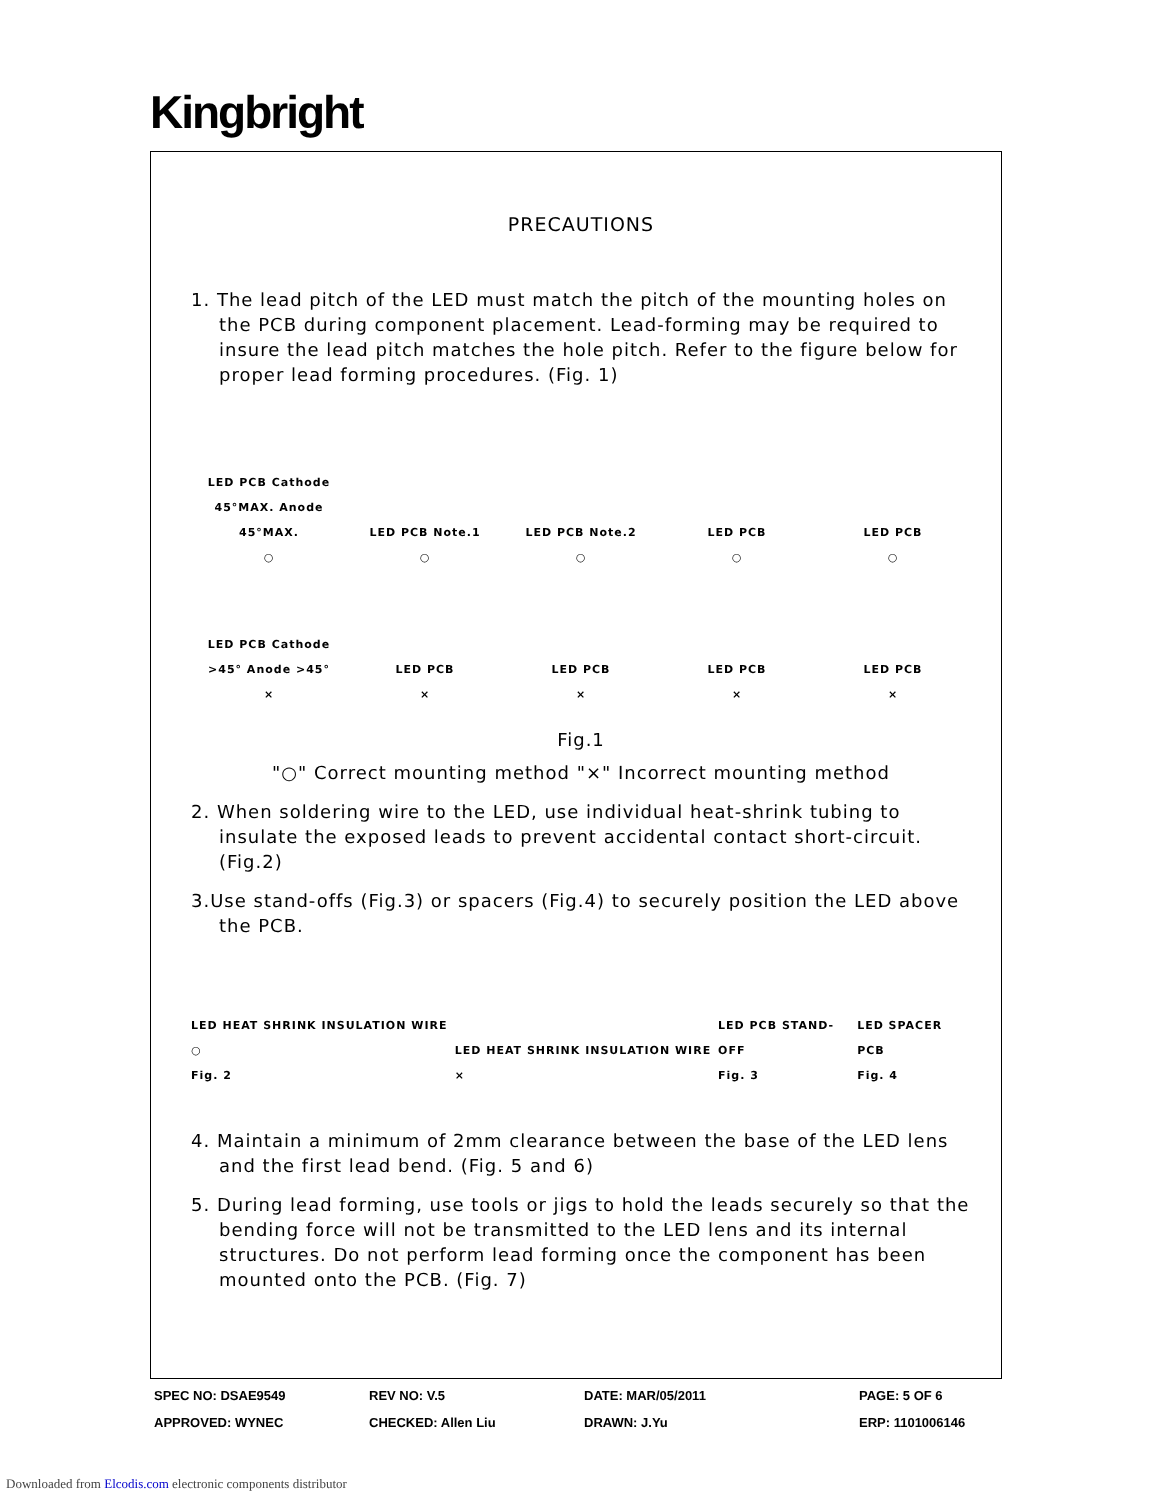Kingbright
PRECAUTIONS
1. The lead pitch of the LED must match the pitch of the mounting holes on the PCB during component placement. Lead-forming may be required to insure the lead pitch matches the hole pitch. Refer to the figure below for proper lead forming procedures. (Fig. 1)
LED PCB Cathode 45°MAX. Anode 45°MAX.
○
LED PCB Note.1
○
LED PCB Note.2
○
LED PCB
○
LED PCB
○
LED PCB Cathode >45° Anode >45°
×
LED PCB
×
LED PCB
×
LED PCB
×
LED PCB
×
Fig.1
"○" Correct mounting method "×" Incorrect mounting method
2. When soldering wire to the LED, use individual heat-shrink tubing to insulate the exposed leads to prevent accidental contact short-circuit. (Fig.2)
3.Use stand-offs (Fig.3) or spacers (Fig.4) to securely position the LED above the PCB.
LED HEAT SHRINK INSULATION WIRE ○
Fig. 2
LED HEAT SHRINK INSULATION WIRE ×
LED PCB STAND-OFF
Fig. 3
LED SPACER PCB
Fig. 4
4. Maintain a minimum of 2mm clearance between the base of the LED lens and the first lead bend. (Fig. 5 and 6)
5. During lead forming, use tools or jigs to hold the leads securely so that the bending force will not be transmitted to the LED lens and its internal structures. Do not perform lead forming once the component has been mounted onto the PCB. (Fig. 7)
SPEC NO: DSAE9549 REV NO: V.5 DATE: MAR/05/2011 PAGE: 5 OF 6 APPROVED: WYNEC CHECKED: Allen Liu DRAWN: J.Yu ERP: 1101006146
Downloaded from Elcodis.com electronic components distributor